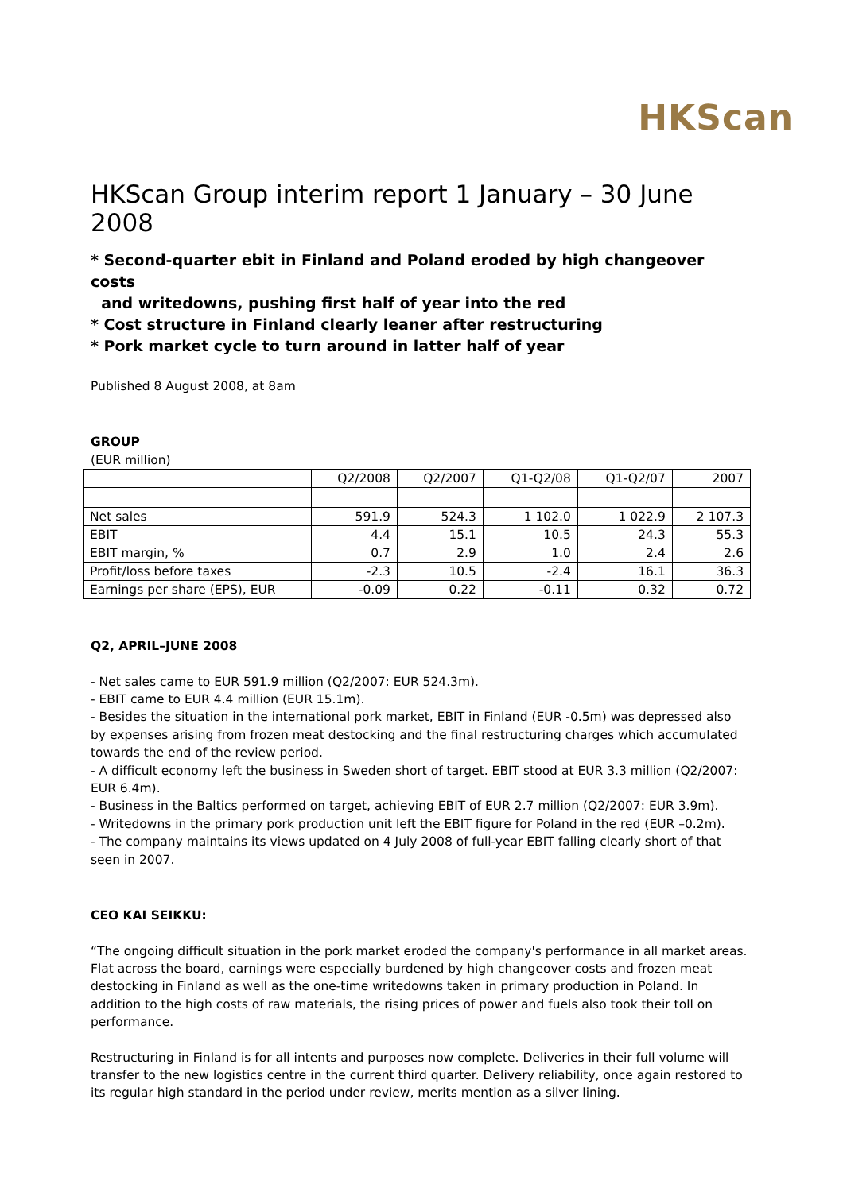HKScan
HKScan Group interim report 1 January – 30 June 2008
* Second-quarter ebit in Finland and Poland eroded by high changeover costs
and writedowns, pushing first half of year into the red
* Cost structure in Finland clearly leaner after restructuring
* Pork market cycle to turn around in latter half of year
Published 8 August 2008, at 8am
GROUP
(EUR million)
| | Q2/2008 | Q2/2007 | Q1-Q2/08 | Q1-Q2/07 | 2007 |
| Net sales | 591.9 | 524.3 | 1 102.0 | 1 022.9 | 2 107.3 |
| EBIT | 4.4 | 15.1 | 10.5 | 24.3 | 55.3 |
| EBIT margin, % | 0.7 | 2.9 | 1.0 | 2.4 | 2.6 |
| Profit/loss before taxes | -2.3 | 10.5 | -2.4 | 16.1 | 36.3 |
| Earnings per share (EPS), EUR | -0.09 | 0.22 | -0.11 | 0.32 | 0.72 |
Q2, APRIL–JUNE 2008
- Net sales came to EUR 591.9 million (Q2/2007: EUR 524.3m).
- EBIT came to EUR 4.4 million (EUR 15.1m).
- Besides the situation in the international pork market, EBIT in Finland (EUR -0.5m) was depressed also by expenses arising from frozen meat destocking and the final restructuring charges which accumulated towards the end of the review period.
- A difficult economy left the business in Sweden short of target. EBIT stood at EUR 3.3 million (Q2/2007: EUR 6.4m).
- Business in the Baltics performed on target, achieving EBIT of EUR 2.7 million (Q2/2007: EUR 3.9m).
- Writedowns in the primary pork production unit left the EBIT figure for Poland in the red (EUR –0.2m).
- The company maintains its views updated on 4 July 2008 of full-year EBIT falling clearly short of that seen in 2007.
CEO KAI SEIKKU:
“The ongoing difficult situation in the pork market eroded the company's performance in all market areas. Flat across the board, earnings were especially burdened by high changeover costs and frozen meat destocking in Finland as well as the one-time writedowns taken in primary production in Poland. In addition to the high costs of raw materials, the rising prices of power and fuels also took their toll on performance.
Restructuring in Finland is for all intents and purposes now complete. Deliveries in their full volume will transfer to the new logistics centre in the current third quarter. Delivery reliability, once again restored to its regular high standard in the period under review, merits mention as a silver lining.